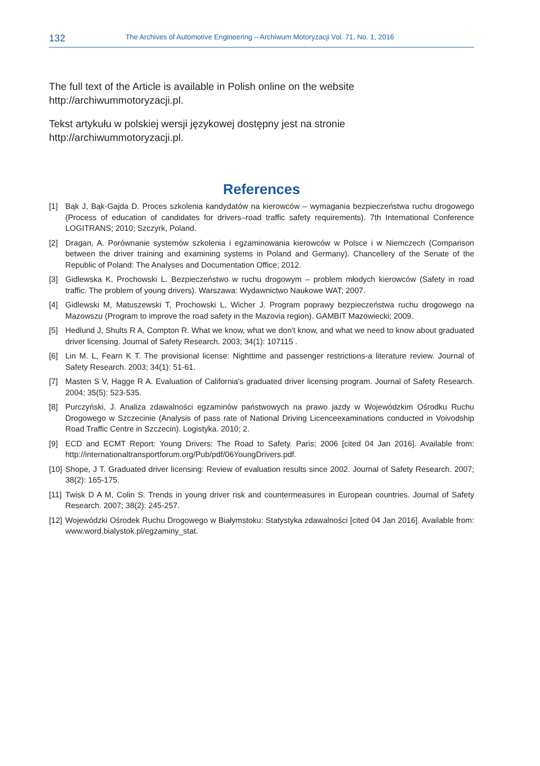132 The Archives of Automotive Engineering – Archiwum Motoryzacji Vol. 71, No. 1, 2016
The full text of the Article is available in Polish online on the website
http://archiwummotoryzacji.pl.
Tekst artykułu w polskiej wersji językowej dostępny jest na stronie
http://archiwummotoryzacji.pl.
References
[1] Bąk J, Bąk-Gajda D. Proces szkolenia kandydatów na kierowców – wymagania bezpieczeństwa ruchu drogowego (Process of education of candidates for drivers–road traffic safety requirements). 7th International Conference LOGITRANS; 2010; Szczyrk, Poland.
[2] Dragan, A. Porównanie systemów szkolenia i egzaminowania kierowców w Polsce i w Niemczech (Comparison between the driver training and examining systems in Poland and Germany). Chancellery of the Senate of the Republic of Poland: The Analyses and Documentation Office; 2012.
[3] Gidlewska K, Prochowski L. Bezpieczeństwo w ruchu drogowym – problem młodych kierowców (Safety in road traffic. The problem of young drivers). Warszawa: Wydawnictwo Naukowe WAT; 2007.
[4] Gidlewski M, Matuszewski T, Prochowski L, Wicher J. Program poprawy bezpieczeństwa ruchu drogowego na Mazowszu (Program to improve the road safety in the Mazovia region). GAMBIT Mazowiecki; 2009.
[5] Hedlund J, Shults R A, Compton R. What we know, what we don't know, and what we need to know about graduated driver licensing. Journal of Safety Research. 2003; 34(1): 107115 .
[6] Lin M. L, Fearn K T. The provisional license: Nighttime and passenger restrictions-a literature review. Journal of Safety Research. 2003; 34(1): 51-61.
[7] Masten S V, Hagge R A. Evaluation of California's graduated driver licensing program. Journal of Safety Research. 2004; 35(5): 523-535.
[8] Purczyński, J. Analiza zdawalności egzaminów państwowych na prawo jazdy w Wojewódzkim Ośrodku Ruchu Drogowego w Szczecinie (Analysis of pass rate of National Driving Licenceexaminations conducted in Voivodship Road Traffic Centre in Szczecin). Logistyka. 2010; 2.
[9] ECD and ECMT Report: Young Drivers: The Road to Safety. Paris; 2006 [cited 04 Jan 2016]. Available from: http://internationaltransportforum.org/Pub/pdf/06YoungDrivers.pdf.
[10] Shope, J T. Graduated driver licensing: Review of evaluation results since 2002. Journal of Safety Research. 2007; 38(2): 165-175.
[11] Twisk D A M, Colin S. Trends in young driver risk and countermeasures in European countries. Journal of Safety Research. 2007; 38(2): 245-257.
[12] Wojewódzki Ośrodek Ruchu Drogowego w Białymstoku: Statystyka zdawalności [cited 04 Jan 2016]. Available from: www.word.bialystok.pl/egzaminy_stat.